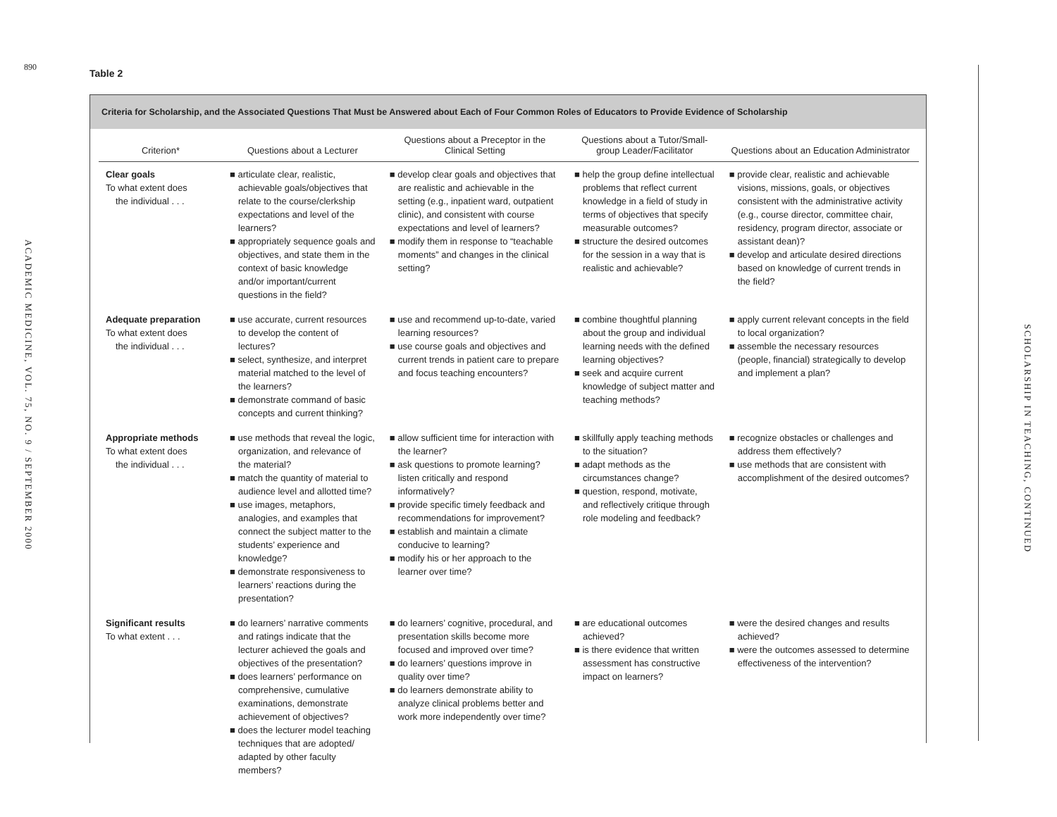890
ACADEMIC MEDICINE, VOL. 75, NO. 9 / SEPTEMBER 2000
SCHOLARSHIP IN TEACHING, CONTINUED
Table 2
Criteria for Scholarship, and the Associated Questions That Must be Answered about Each of Four Common Roles of Educators to Provide Evidence of Scholarship
| Criterion* | Questions about a Lecturer | Questions about a Preceptor in the Clinical Setting | Questions about a Tutor/Small-group Leader/Facilitator | Questions about an Education Administrator |
| --- | --- | --- | --- | --- |
| Clear goals To what extent does the individual . . . | ■ articulate clear, realistic, achievable goals/objectives that relate to the course/clerkship expectations and level of the learners? ■ appropriately sequence goals and objectives, and state them in the context of basic knowledge and/or important/current questions in the field? | ■ develop clear goals and objectives that are realistic and achievable in the setting (e.g., inpatient ward, outpatient clinic), and consistent with course expectations and level of learners? ■ modify them in response to “teachable moments” and changes in the clinical setting? | ■ help the group define intellectual problems that reflect current knowledge in a field of study in terms of objectives that specify measurable outcomes? ■ structure the desired outcomes for the session in a way that is realistic and achievable? | ■ provide clear, realistic and achievable visions, missions, goals, or objectives consistent with the administrative activity (e.g., course director, committee chair, residency, program director, associate or assistant dean)? ■ develop and articulate desired directions based on knowledge of current trends in the field? |
| Adequate preparation To what extent does the individual . . . | ■ use accurate, current resources to develop the content of lectures? ■ select, synthesize, and interpret material matched to the level of the learners? ■ demonstrate command of basic concepts and current thinking? | ■ use and recommend up-to-date, varied learning resources? ■ use course goals and objectives and current trends in patient care to prepare and focus teaching encounters? | ■ combine thoughtful planning about the group and individual learning needs with the defined learning objectives? ■ seek and acquire current knowledge of subject matter and teaching methods? | ■ apply current relevant concepts in the field to local organization? ■ assemble the necessary resources (people, financial) strategically to develop and implement a plan? |
| Appropriate methods To what extent does the individual . . . | ■ use methods that reveal the logic, organization, and relevance of the material? ■ match the quantity of material to audience level and allotted time? ■ use images, metaphors, analogies, and examples that connect the subject matter to the students’ experience and knowledge? ■ demonstrate responsiveness to learners’ reactions during the presentation? | ■ allow sufficient time for interaction with the learner? ■ ask questions to promote learning? listen critically and respond informatively? ■ provide specific timely feedback and recommendations for improvement? ■ establish and maintain a climate conducive to learning? ■ modify his or her approach to the learner over time? | ■ skillfully apply teaching methods to the situation? ■ adapt methods as the circumstances change? ■ question, respond, motivate, and reflectively critique through role modeling and feedback? | ■ recognize obstacles or challenges and address them effectively? ■ use methods that are consistent with accomplishment of the desired outcomes? |
| Significant results To what extent . . . | ■ do learners’ narrative comments and ratings indicate that the lecturer achieved the goals and objectives of the presentation? ■ does learners’ performance on comprehensive, cumulative examinations, demonstrate achievement of objectives? ■ does the lecturer model teaching techniques that are adopted/ adapted by other faculty members? | ■ do learners’ cognitive, procedural, and presentation skills become more focused and improved over time? ■ do learners’ questions improve in quality over time? ■ do learners demonstrate ability to analyze clinical problems better and work more independently over time? | ■ are educational outcomes achieved? ■ is there evidence that written assessment has constructive impact on learners? | ■ were the desired changes and results achieved? ■ were the outcomes assessed to determine effectiveness of the intervention? |